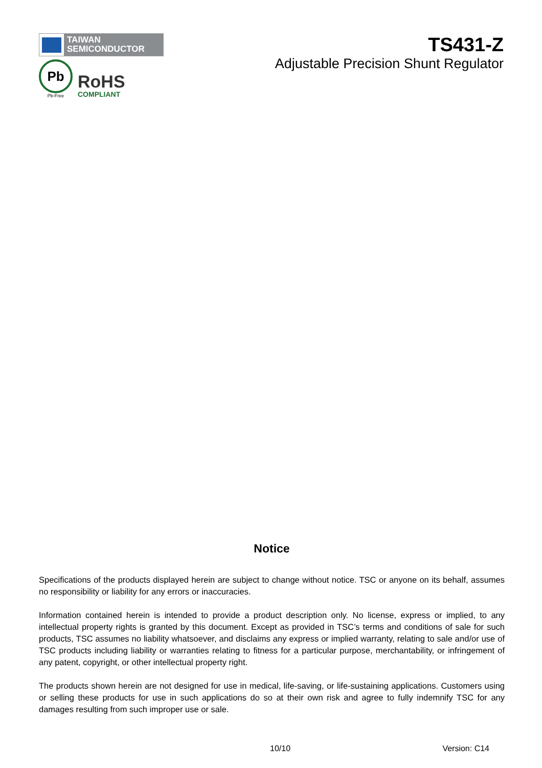TAIWAN
SEMICONDUCTOR
Pb
Pb-Free
RoHS
COMPLIANT
TS431-Z
Adjustable Precision Shunt Regulator
Notice
Specifications of the products displayed herein are subject to change without notice. TSC or anyone on its behalf, assumes no responsibility or liability for any errors or inaccuracies.
Information contained herein is intended to provide a product description only. No license, express or implied, to any intellectual property rights is granted by this document. Except as provided in TSC’s terms and conditions of sale for such products, TSC assumes no liability whatsoever, and disclaims any express or implied warranty, relating to sale and/or use of TSC products including liability or warranties relating to fitness for a particular purpose, merchantability, or infringement of any patent, copyright, or other intellectual property right.
The products shown herein are not designed for use in medical, life-saving, or life-sustaining applications. Customers using or selling these products for use in such applications do so at their own risk and agree to fully indemnify TSC for any damages resulting from such improper use or sale.
10/10 Version: C14